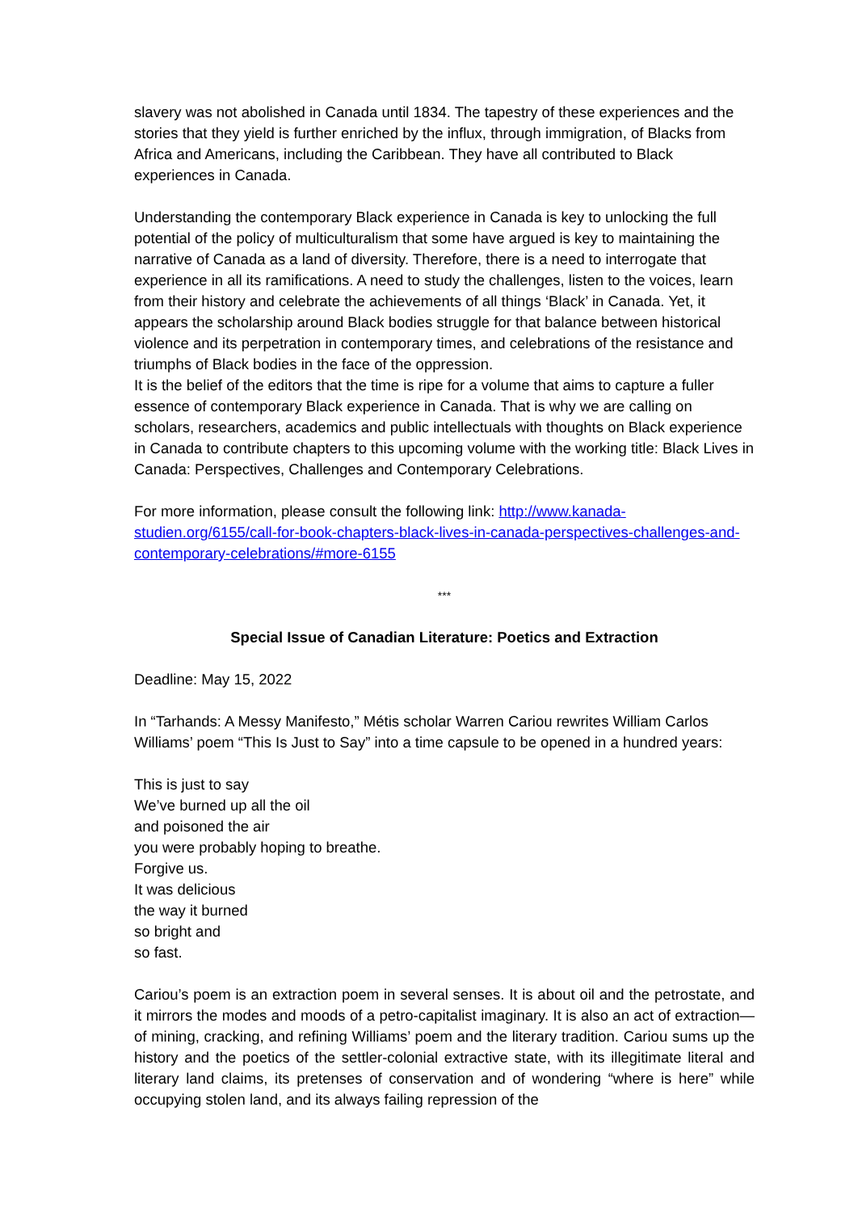slavery was not abolished in Canada until 1834. The tapestry of these experiences and the stories that they yield is further enriched by the influx, through immigration, of Blacks from Africa and Americans, including the Caribbean. They have all contributed to Black experiences in Canada.
Understanding the contemporary Black experience in Canada is key to unlocking the full potential of the policy of multiculturalism that some have argued is key to maintaining the narrative of Canada as a land of diversity. Therefore, there is a need to interrogate that experience in all its ramifications. A need to study the challenges, listen to the voices, learn from their history and celebrate the achievements of all things ‘Black’ in Canada. Yet, it appears the scholarship around Black bodies struggle for that balance between historical violence and its perpetration in contemporary times, and celebrations of the resistance and triumphs of Black bodies in the face of the oppression.
It is the belief of the editors that the time is ripe for a volume that aims to capture a fuller essence of contemporary Black experience in Canada. That is why we are calling on scholars, researchers, academics and public intellectuals with thoughts on Black experience in Canada to contribute chapters to this upcoming volume with the working title: Black Lives in Canada: Perspectives, Challenges and Contemporary Celebrations.
For more information, please consult the following link: http://www.kanada-studien.org/6155/call-for-book-chapters-black-lives-in-canada-perspectives-challenges-and-contemporary-celebrations/#more-6155
***
Special Issue of Canadian Literature: Poetics and Extraction
Deadline: May 15, 2022
In “Tarhands: A Messy Manifesto,” Métis scholar Warren Cariou rewrites William Carlos Williams’ poem “This Is Just to Say” into a time capsule to be opened in a hundred years:
This is just to say
We’ve burned up all the oil
and poisoned the air
you were probably hoping to breathe.
Forgive us.
It was delicious
the way it burned
so bright and
so fast.
Cariou’s poem is an extraction poem in several senses. It is about oil and the petrostate, and it mirrors the modes and moods of a petro-capitalist imaginary. It is also an act of extraction—of mining, cracking, and refining Williams’ poem and the literary tradition. Cariou sums up the history and the poetics of the settler-colonial extractive state, with its illegitimate literal and literary land claims, its pretenses of conservation and of wondering “where is here” while occupying stolen land, and its always failing repression of the